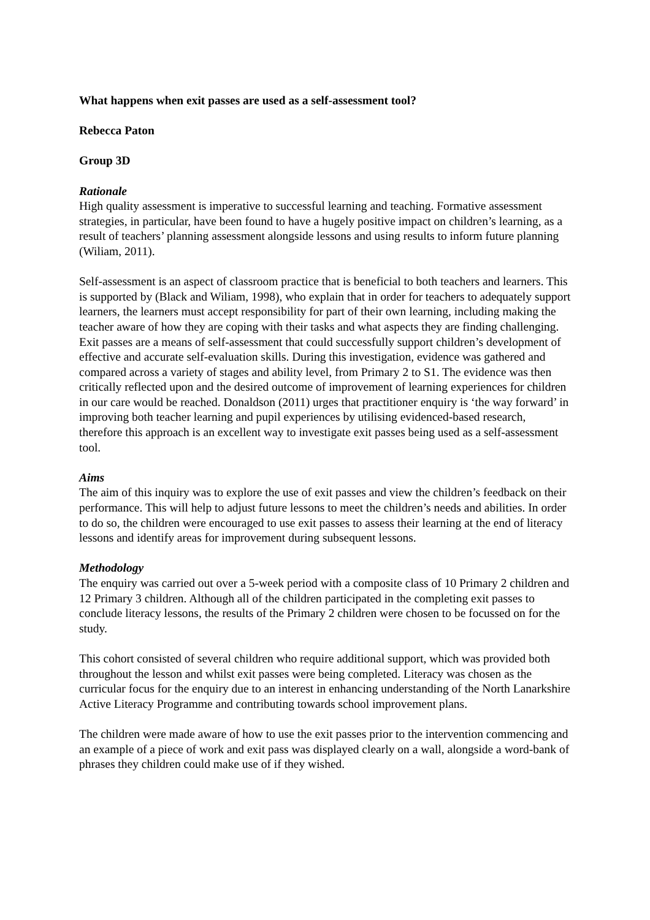What happens when exit passes are used as a self-assessment tool?
Rebecca Paton
Group 3D
Rationale
High quality assessment is imperative to successful learning and teaching. Formative assessment strategies, in particular, have been found to have a hugely positive impact on children’s learning, as a result of teachers’ planning assessment alongside lessons and using results to inform future planning (Wiliam, 2011).
Self-assessment is an aspect of classroom practice that is beneficial to both teachers and learners. This is supported by (Black and Wiliam, 1998), who explain that in order for teachers to adequately support learners, the learners must accept responsibility for part of their own learning, including making the teacher aware of how they are coping with their tasks and what aspects they are finding challenging. Exit passes are a means of self-assessment that could successfully support children’s development of effective and accurate self-evaluation skills. During this investigation, evidence was gathered and compared across a variety of stages and ability level, from Primary 2 to S1. The evidence was then critically reflected upon and the desired outcome of improvement of learning experiences for children in our care would be reached. Donaldson (2011) urges that practitioner enquiry is ‘the way forward’ in improving both teacher learning and pupil experiences by utilising evidenced-based research, therefore this approach is an excellent way to investigate exit passes being used as a self-assessment tool.
Aims
The aim of this inquiry was to explore the use of exit passes and view the children’s feedback on their performance. This will help to adjust future lessons to meet the children’s needs and abilities. In order to do so, the children were encouraged to use exit passes to assess their learning at the end of literacy lessons and identify areas for improvement during subsequent lessons.
Methodology
The enquiry was carried out over a 5-week period with a composite class of 10 Primary 2 children and 12 Primary 3 children. Although all of the children participated in the completing exit passes to conclude literacy lessons, the results of the Primary 2 children were chosen to be focussed on for the study.
This cohort consisted of several children who require additional support, which was provided both throughout the lesson and whilst exit passes were being completed. Literacy was chosen as the curricular focus for the enquiry due to an interest in enhancing understanding of the North Lanarkshire Active Literacy Programme and contributing towards school improvement plans.
The children were made aware of how to use the exit passes prior to the intervention commencing and an example of a piece of work and exit pass was displayed clearly on a wall, alongside a word-bank of phrases they children could make use of if they wished.